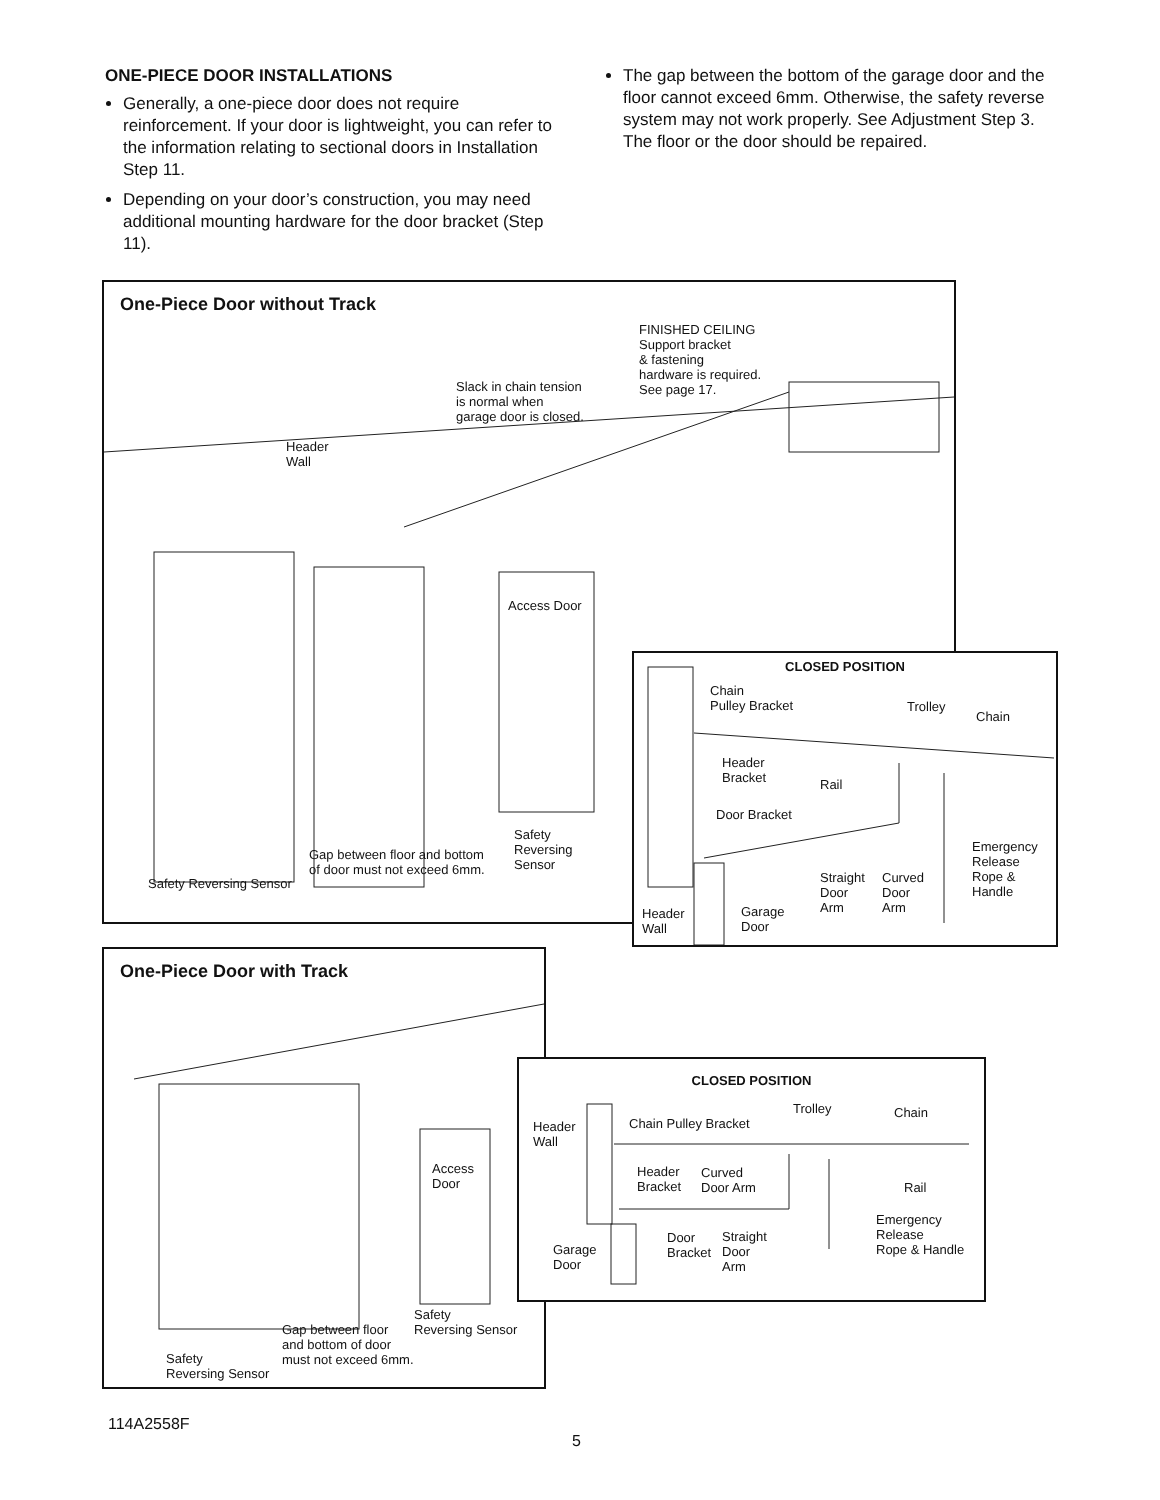ONE-PIECE DOOR INSTALLATIONS
Generally, a one-piece door does not require reinforcement. If your door is lightweight, you can refer to the information relating to sectional doors in Installation Step 11.
Depending on your door’s construction, you may need additional mounting hardware for the door bracket (Step 11).
The gap between the bottom of the garage door and the floor cannot exceed 6mm. Otherwise, the safety reverse system may not work properly. See Adjustment Step 3. The floor or the door should be repaired.
One-Piece Door without Track
FINISHED CEILING
Support bracket
& fastening
hardware is required.
See page 17.
Slack in chain tension
is normal when
garage door is closed.
Header
Wall
Access Door
Safety
Reversing
Sensor
Gap between floor and bottom
of door must not exceed 6mm.
Safety Reversing Sensor
CLOSED POSITION
Chain
Pulley Bracket
Trolley
Chain
Header
Bracket
Rail
Door Bracket
Emergency
Release
Rope &
Handle
Straight
Door
Arm
Curved
Door
Arm
Header
Wall
Garage
Door
One-Piece Door with Track
Access
Door
Safety
Reversing Sensor
Gap between floor
and bottom of door
must not exceed 6mm.
Safety
Reversing Sensor
CLOSED POSITION
Trolley Chain
Header
Wall
Chain Pulley Bracket
Header
Bracket
Curved
Door Arm
Rail
Emergency
Release
Rope & Handle
Door
Bracket
Straight
Door
Arm
Garage
Door
114A2558F
5